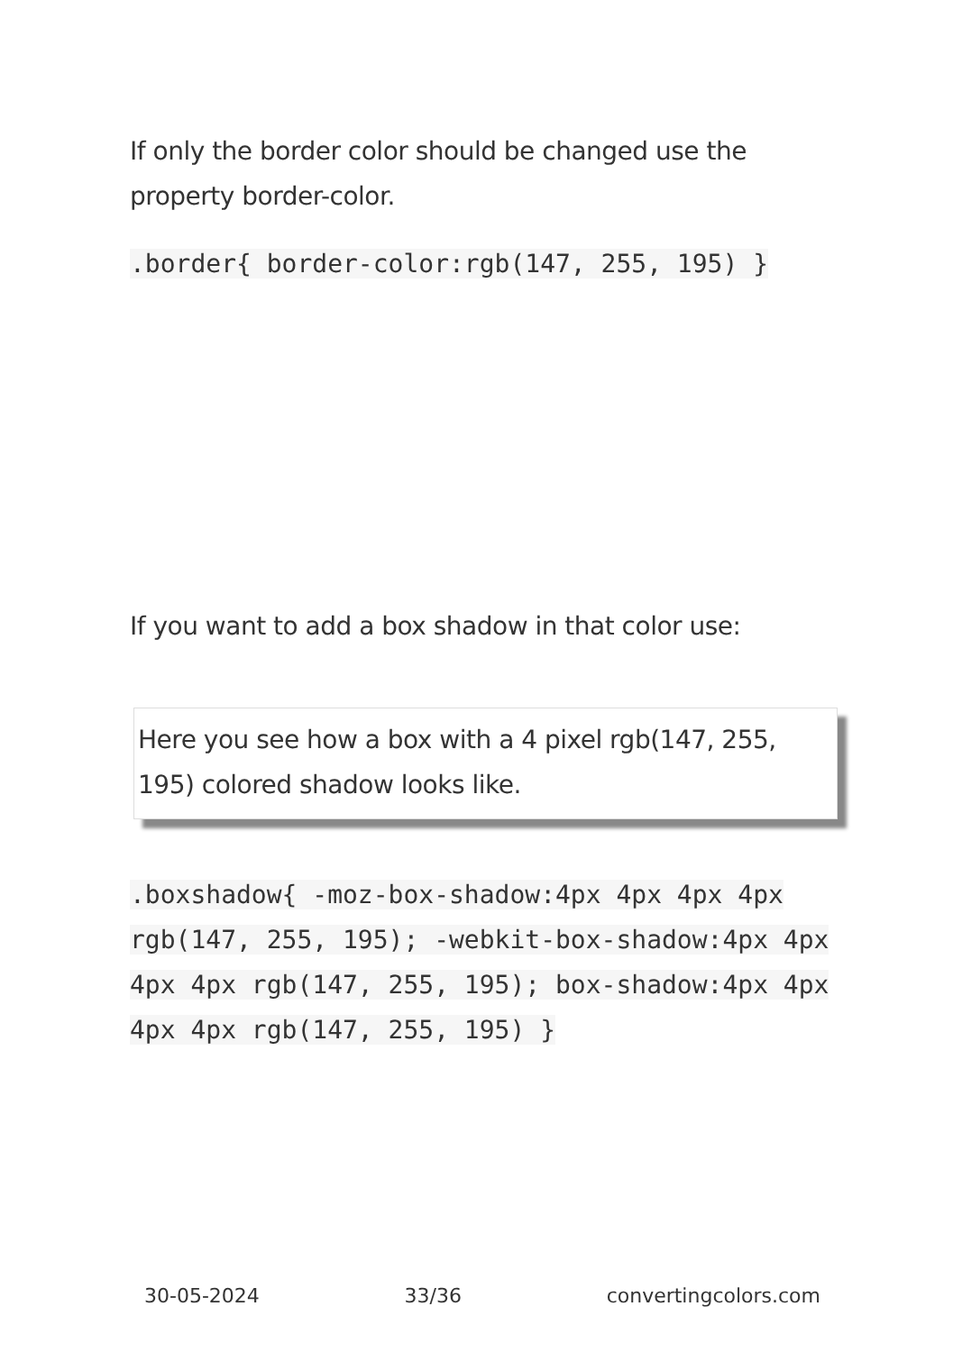If only the border color should be changed use the property border-color.
.border{ border-color:rgb(147, 255, 195) }
If you want to add a box shadow in that color use:
Here you see how a box with a 4 pixel rgb(147, 255, 195) colored shadow looks like.
.boxshadow{ -moz-box-shadow:4px 4px 4px 4px rgb(147, 255, 195); -webkit-box-shadow:4px 4px 4px 4px rgb(147, 255, 195); box-shadow:4px 4px 4px 4px rgb(147, 255, 195) }
30-05-2024 33/36 convertingcolors.com